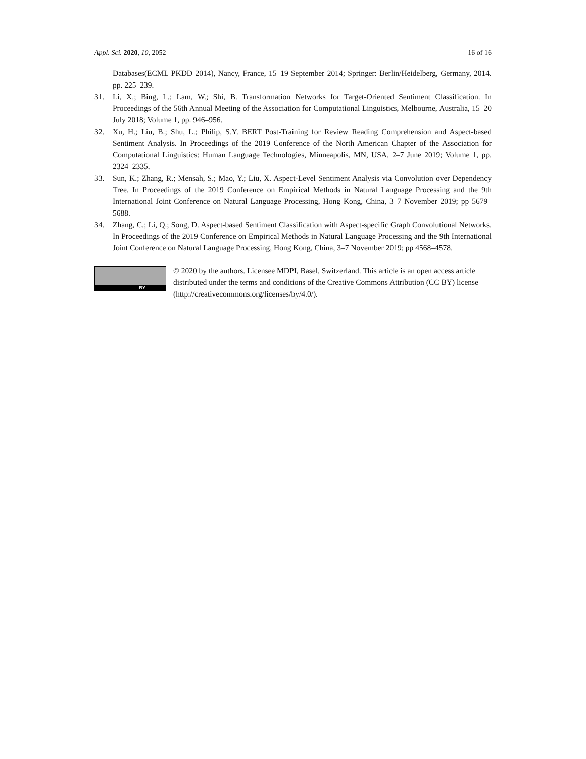Appl. Sci. 2020, 10, 2052 16 of 16
Databases(ECML PKDD 2014), Nancy, France, 15–19 September 2014; Springer: Berlin/Heidelberg, Germany, 2014. pp. 225–239.
31. Li, X.; Bing, L.; Lam, W.; Shi, B. Transformation Networks for Target-Oriented Sentiment Classification. In Proceedings of the 56th Annual Meeting of the Association for Computational Linguistics, Melbourne, Australia, 15–20 July 2018; Volume 1, pp. 946–956.
32. Xu, H.; Liu, B.; Shu, L.; Philip, S.Y. BERT Post-Training for Review Reading Comprehension and Aspect-based Sentiment Analysis. In Proceedings of the 2019 Conference of the North American Chapter of the Association for Computational Linguistics: Human Language Technologies, Minneapolis, MN, USA, 2–7 June 2019; Volume 1, pp. 2324–2335.
33. Sun, K.; Zhang, R.; Mensah, S.; Mao, Y.; Liu, X. Aspect-Level Sentiment Analysis via Convolution over Dependency Tree. In Proceedings of the 2019 Conference on Empirical Methods in Natural Language Processing and the 9th International Joint Conference on Natural Language Processing, Hong Kong, China, 3–7 November 2019; pp 5679–5688.
34. Zhang, C.; Li, Q.; Song, D. Aspect-based Sentiment Classification with Aspect-specific Graph Convolutional Networks. In Proceedings of the 2019 Conference on Empirical Methods in Natural Language Processing and the 9th International Joint Conference on Natural Language Processing, Hong Kong, China, 3–7 November 2019; pp 4568–4578.
BY
© 2020 by the authors. Licensee MDPI, Basel, Switzerland. This article is an open access article distributed under the terms and conditions of the Creative Commons Attribution (CC BY) license (http://creativecommons.org/licenses/by/4.0/).